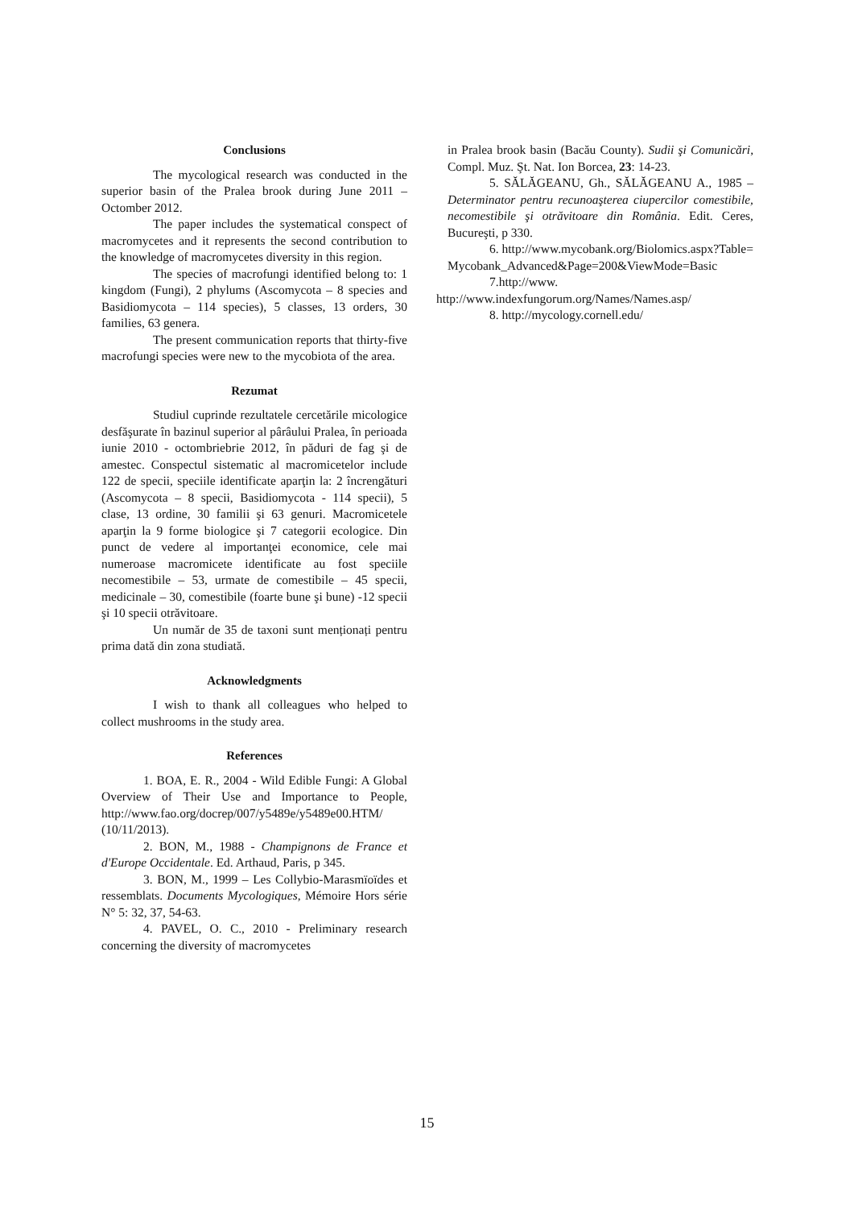Conclusions
The mycological research was conducted in the superior basin of the Pralea brook during June 2011 – Octomber 2012.
The paper includes the systematical conspect of macromycetes and it represents the second contribution to the knowledge of macromycetes diversity in this region.
The species of macrofungi identified belong to: 1 kingdom (Fungi), 2 phylums (Ascomycota – 8 species and Basidiomycota – 114 species), 5 classes, 13 orders, 30 families, 63 genera.
The present communication reports that thirty-five macrofungi species were new to the mycobiota of the area.
Rezumat
Studiul cuprinde rezultatele cercetările micologice desfăşurate în bazinul superior al pârâului Pralea, în perioada iunie 2010 - octombriebrie 2012, în păduri de fag şi de amestec. Conspectul sistematic al macromicetelor include 122 de specii, speciile identificate aparţin la: 2 încrengături (Ascomycota – 8 specii, Basidiomycota - 114 specii), 5 clase, 13 ordine, 30 familii şi 63 genuri. Macromicetele aparţin la 9 forme biologice şi 7 categorii ecologice. Din punct de vedere al importanţei economice, cele mai numeroase macromicete identificate au fost speciile necomestibile – 53, urmate de comestibile – 45 specii, medicinale – 30, comestibile (foarte bune şi bune) -12 specii şi 10 specii otrăvitoare.
Un număr de 35 de taxoni sunt menționați pentru prima dată din zona studiată.
Acknowledgments
I wish to thank all colleagues who helped to collect mushrooms in the study area.
References
1. BOA, E. R., 2004 - Wild Edible Fungi: A Global Overview of Their Use and Importance to People, http://www.fao.org/docrep/007/y5489e/y5489e00.HTM/ (10/11/2013).
2. BON, M., 1988 - Champignons de France et d'Europe Occidentale. Ed. Arthaud, Paris, p 345.
3. BON, M., 1999 – Les Collybio-Marasmïoïdes et ressemblats. Documents Mycologiques, Mémoire Hors série N° 5: 32, 37, 54-63.
4. PAVEL, O. C., 2010 - Preliminary research concerning the diversity of macromycetes
in Pralea brook basin (Bacău County). Sudii şi Comunicări, Compl. Muz. Şt. Nat. Ion Borcea, 23: 14-23.
5. SĂLĂGEANU, Gh., SĂLĂGEANU A., 1985 – Determinator pentru recunoaşterea ciupercilor comestibile, necomestibile şi otrăvitoare din România. Edit. Ceres, Bucureşti, p 330.
6. http://www.mycobank.org/Biolomics.aspx?Table=Mycobank_Advanced&Page=200&ViewMode=Basic
7.http://www.
http://www.indexfungorum.org/Names/Names.asp/
8. http://mycology.cornell.edu/
15